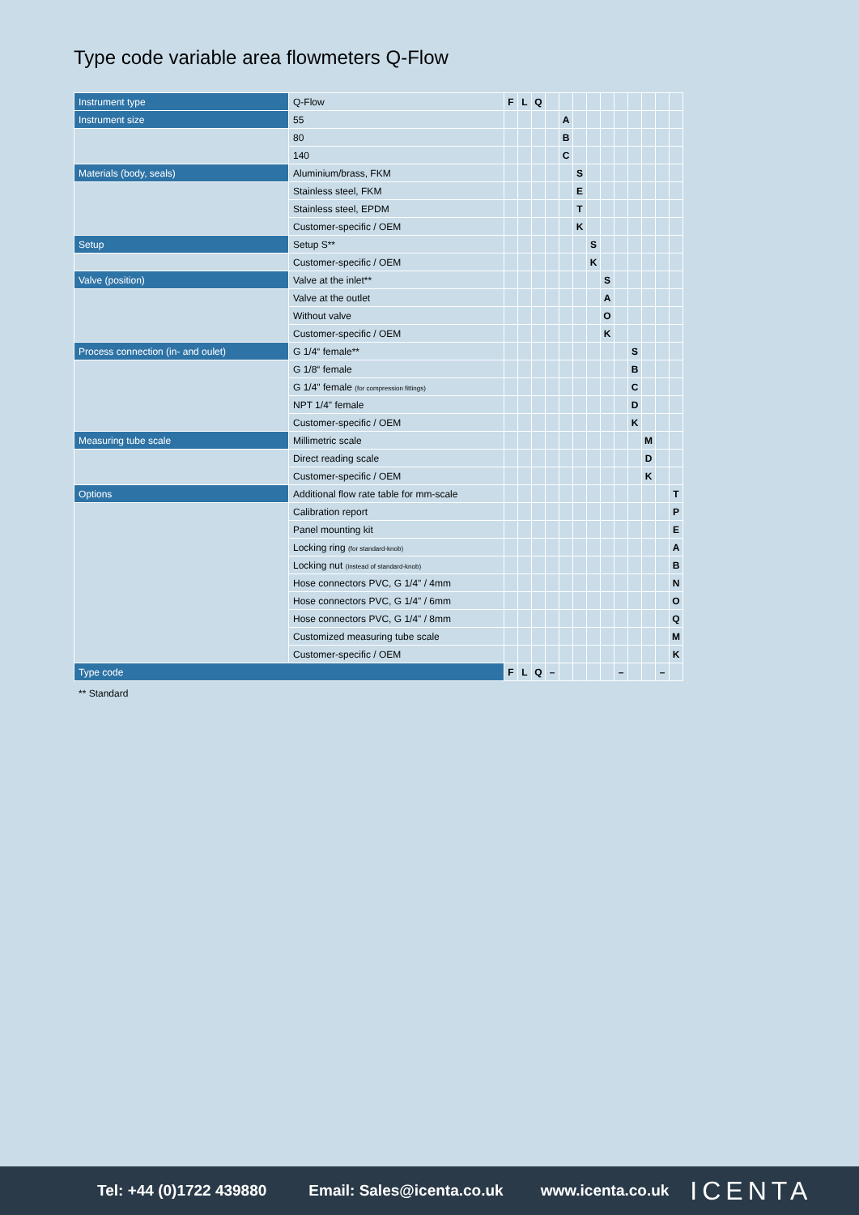Type code variable area flowmeters Q-Flow
| Instrument type | Q-Flow | F | L | Q | | | | | | | | | | |
| Instrument size | 55 | | | | | A | | | | | | | | |
| | 80 | | | | | B | | | | | | | | |
| | 140 | | | | | C | | | | | | | | |
| Materials (body, seals) | Aluminium/brass, FKM | | | | | | S | | | | | | | |
| | Stainless steel, FKM | | | | | | E | | | | | | | |
| | Stainless steel, EPDM | | | | | | T | | | | | | | |
| | Customer-specific / OEM | | | | | | K | | | | | | | |
| Setup | Setup S** | | | | | | | S | | | | | | |
| | Customer-specific / OEM | | | | | | | K | | | | | | |
| Valve (position) | Valve at the inlet** | | | | | | | | S | | | | | |
| | Valve at the outlet | | | | | | | | A | | | | | |
| | Without valve | | | | | | | | O | | | | | |
| | Customer-specific / OEM | | | | | | | | K | | | | | |
| Process connection (in- and oulet) | G 1/4“ female** | | | | | | | | | | S | | | |
| | G 1/8“ female | | | | | | | | | | B | | | |
| | G 1/4" female (for compression fittings) | | | | | | | | | | C | | | |
| | NPT 1/4" female | | | | | | | | | | D | | | |
| | Customer-specific / OEM | | | | | | | | | | K | | | |
| Measuring tube scale | Millimetric scale | | | | | | | | | | | M | | |
| | Direct reading scale | | | | | | | | | | | D | | |
| | Customer-specific / OEM | | | | | | | | | | | K | | |
| Options | Additional flow rate table for mm-scale | | | | | | | | | | | | | T |
| | Calibration report | | | | | | | | | | | | | P |
| | Panel mounting kit | | | | | | | | | | | | | E |
| | Locking ring (for standard-knob) | | | | | | | | | | | | | A |
| | Locking nut (instead of standard-knob) | | | | | | | | | | | | | B |
| | Hose connectors PVC, G 1/4" / 4mm | | | | | | | | | | | | | N |
| | Hose connectors PVC, G 1/4" / 6mm | | | | | | | | | | | | | O |
| | Hose connectors PVC, G 1/4" / 8mm | | | | | | | | | | | | | Q |
| | Customized measuring tube scale | | | | | | | | | | | | | M |
| | Customer-specific / OEM | | | | | | | | | | | | | K |
| Type code | | F | L | Q | – | | | | | – | | | – | |
** Standard
Tel: +44 (0)1722 439880 Email: Sales@icenta.co.uk www.icenta.co.uk ICENTA